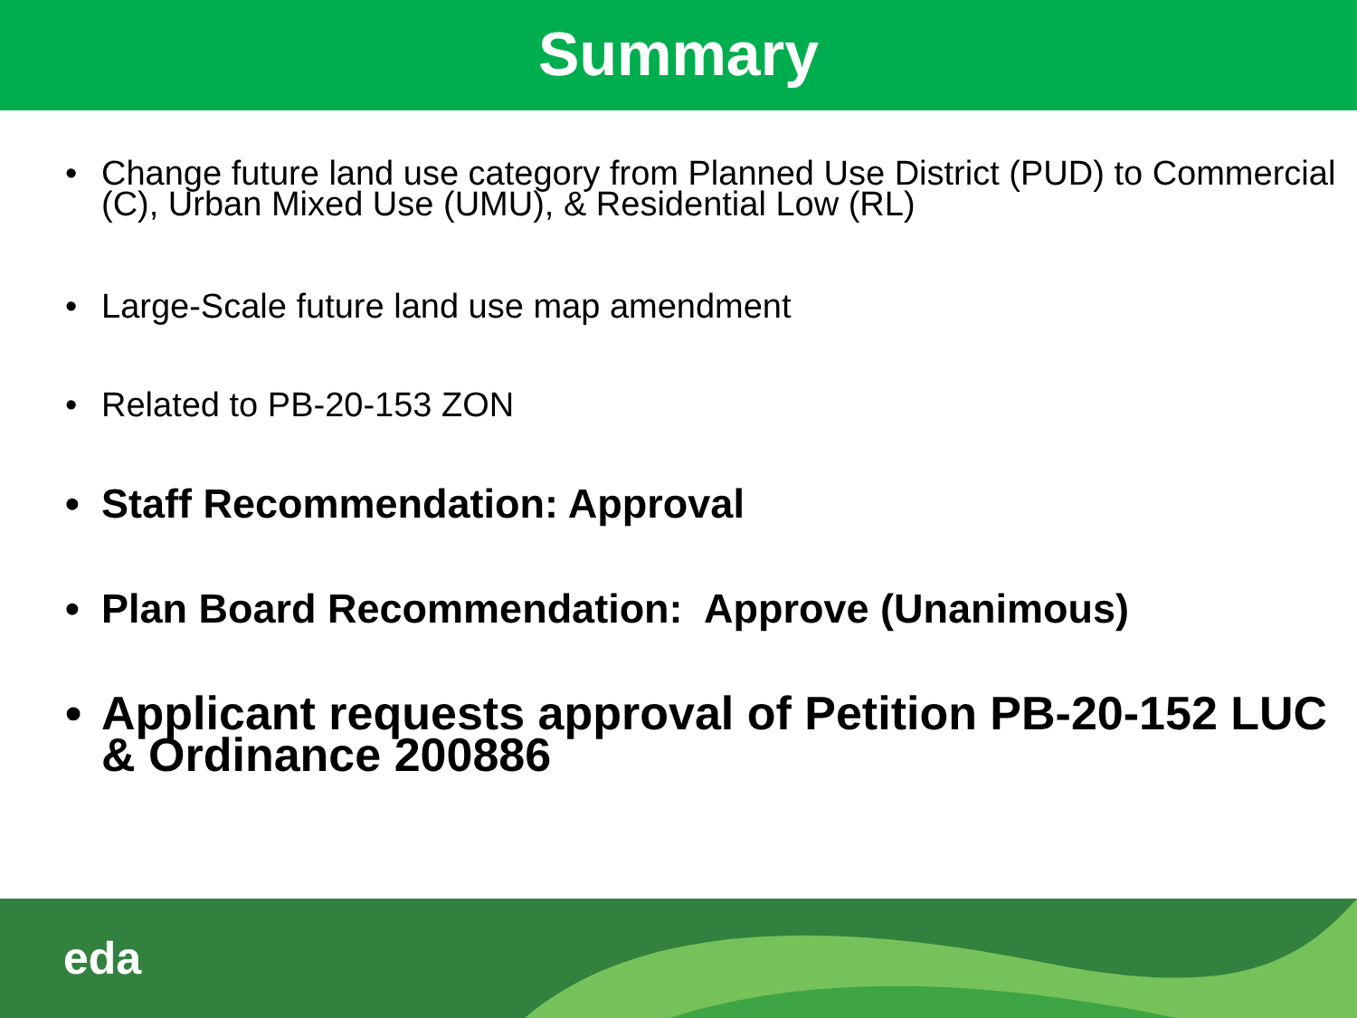Summary
• Change future land use category from Planned Use District (PUD) to Commercial (C), Urban Mixed Use (UMU), & Residential Low (RL)
• Large-Scale future land use map amendment
• Related to PB-20-153 ZON
• Staff Recommendation: Approval
• Plan Board Recommendation: Approve (Unanimous)
• Applicant requests approval of Petition PB-20-152 LUC & Ordinance 200886
eda